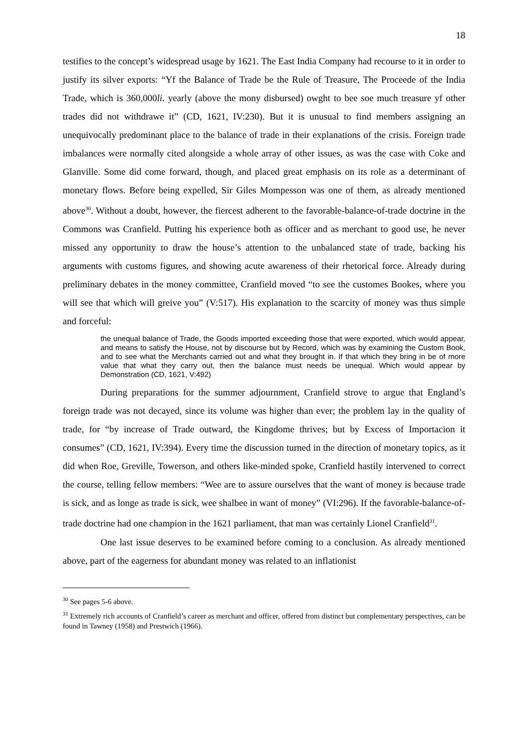18
testifies to the concept’s widespread usage by 1621. The East India Company had recourse to it in order to justify its silver exports: “Yf the Balance of Trade be the Rule of Treasure, The Proceede of the India Trade, which is 360,000li. yearly (above the mony disbursed) owght to bee soe much treasure yf other trades did not withdrawe it” (CD, 1621, IV:230). But it is unusual to find members assigning an unequivocally predominant place to the balance of trade in their explanations of the crisis. Foreign trade imbalances were normally cited alongside a whole array of other issues, as was the case with Coke and Glanville. Some did come forward, though, and placed great emphasis on its role as a determinant of monetary flows. Before being expelled, Sir Giles Mompesson was one of them, as already mentioned above<sup>30</sup>. Without a doubt, however, the fiercest adherent to the favorable-balance-of-trade doctrine in the Commons was Cranfield. Putting his experience both as officer and as merchant to good use, he never missed any opportunity to draw the house’s attention to the unbalanced state of trade, backing his arguments with customs figures, and showing acute awareness of their rhetorical force. Already during preliminary debates in the money committee, Cranfield moved “to see the customes Bookes, where you will see that which will greive you” (V:517). His explanation to the scarcity of money was thus simple and forceful:
the unequal balance of Trade, the Goods imported exceeding those that were exported, which would appear, and means to satisfy the House, not by discourse but by Record, which was by examining the Custom Book, and to see what the Merchants carried out and what they brought in. If that which they bring in be of more value that what they carry out, then the balance must needs be unequal. Which would appear by Demonstration (CD, 1621, V:492)
During preparations for the summer adjournment, Cranfield strove to argue that England’s foreign trade was not decayed, since its volume was higher than ever; the problem lay in the quality of trade, for “by increase of Trade outward, the Kingdome thrives; but by Excess of Importacion it consumes” (CD, 1621, IV:394). Every time the discussion turned in the direction of monetary topics, as it did when Roe, Greville, Towerson, and others like-minded spoke, Cranfield hastily intervened to correct the course, telling fellow members: “Wee are to assure ourselves that the want of money is because trade is sick, and as longe as trade is sick, wee shalbee in want of money” (VI:296). If the favorable-balance-of-trade doctrine had one champion in the 1621 parliament, that man was certainly Lionel Cranfield<sup>31</sup>.
One last issue deserves to be examined before coming to a conclusion. As already mentioned above, part of the eagerness for abundant money was related to an inflationist
<sup>30</sup> See pages 5-6 above.
<sup>31</sup> Extremely rich accounts of Cranfield’s career as merchant and officer, offered from distinct but complementary perspectives, can be found in Tawney (1958) and Prestwich (1966).